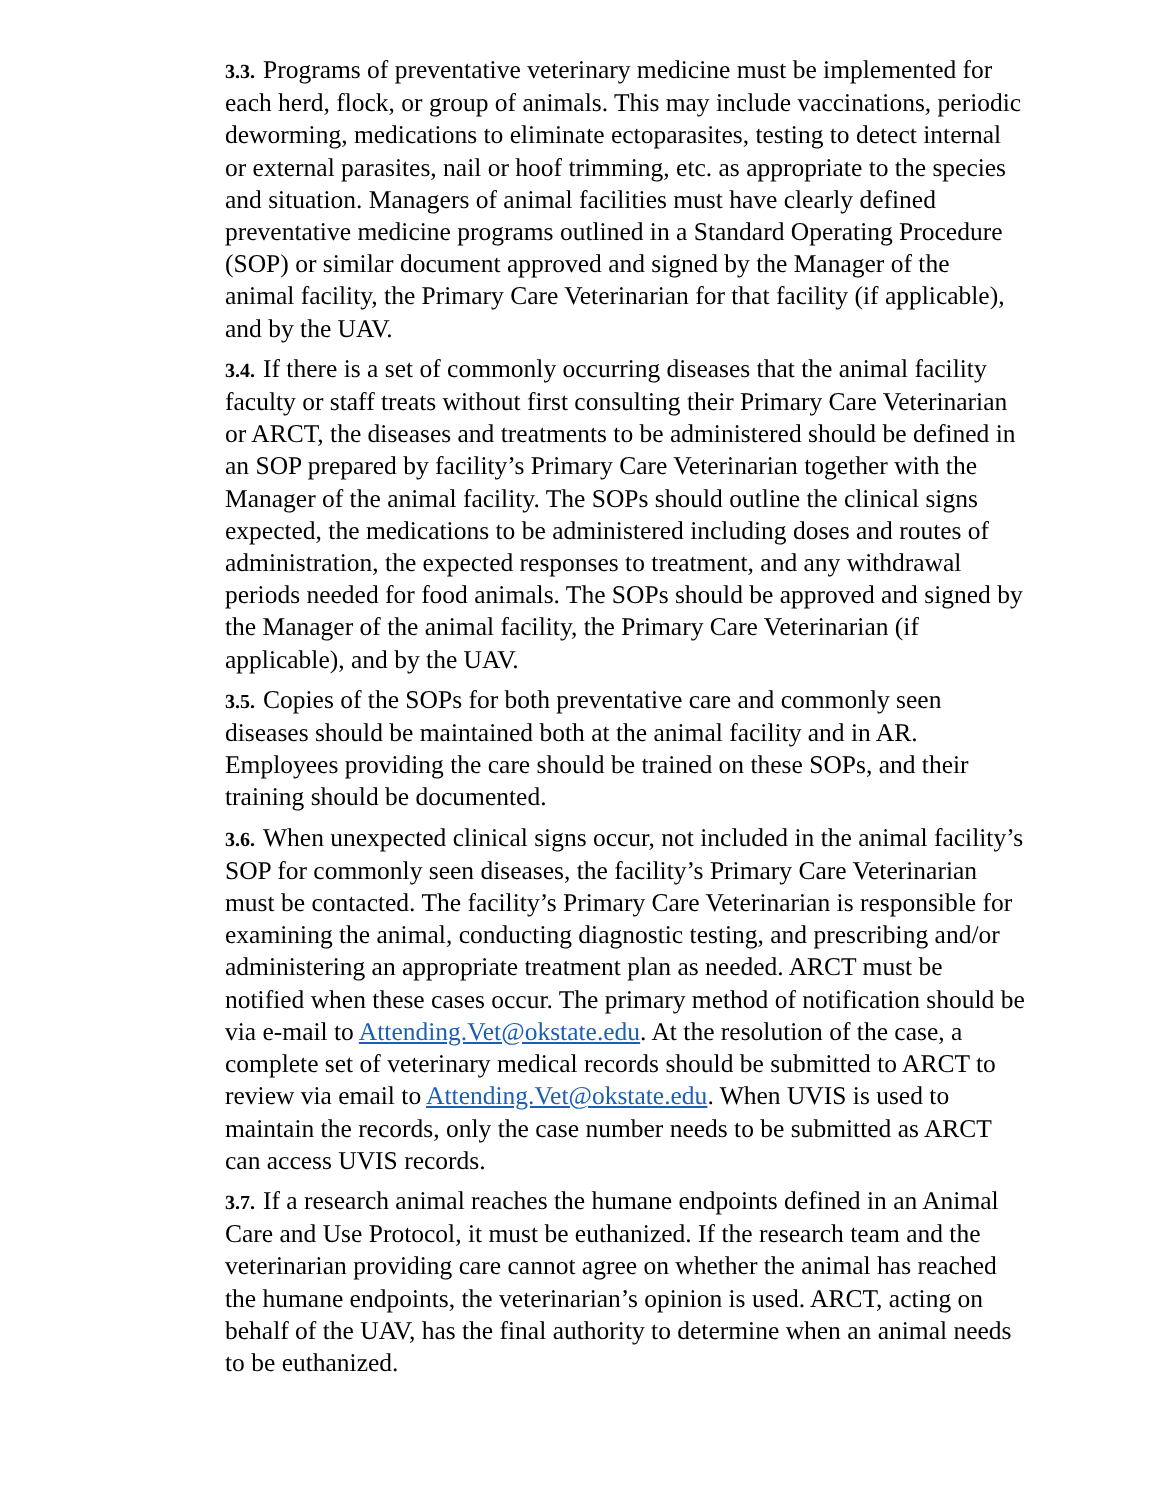3.3. Programs of preventative veterinary medicine must be implemented for each herd, flock, or group of animals. This may include vaccinations, periodic deworming, medications to eliminate ectoparasites, testing to detect internal or external parasites, nail or hoof trimming, etc. as appropriate to the species and situation. Managers of animal facilities must have clearly defined preventative medicine programs outlined in a Standard Operating Procedure (SOP) or similar document approved and signed by the Manager of the animal facility, the Primary Care Veterinarian for that facility (if applicable), and by the UAV.
3.4. If there is a set of commonly occurring diseases that the animal facility faculty or staff treats without first consulting their Primary Care Veterinarian or ARCT, the diseases and treatments to be administered should be defined in an SOP prepared by facility’s Primary Care Veterinarian together with the Manager of the animal facility. The SOPs should outline the clinical signs expected, the medications to be administered including doses and routes of administration, the expected responses to treatment, and any withdrawal periods needed for food animals. The SOPs should be approved and signed by the Manager of the animal facility, the Primary Care Veterinarian (if applicable), and by the UAV.
3.5. Copies of the SOPs for both preventative care and commonly seen diseases should be maintained both at the animal facility and in AR. Employees providing the care should be trained on these SOPs, and their training should be documented.
3.6. When unexpected clinical signs occur, not included in the animal facility’s SOP for commonly seen diseases, the facility’s Primary Care Veterinarian must be contacted. The facility’s Primary Care Veterinarian is responsible for examining the animal, conducting diagnostic testing, and prescribing and/or administering an appropriate treatment plan as needed. ARCT must be notified when these cases occur. The primary method of notification should be via e-mail to Attending.Vet@okstate.edu. At the resolution of the case, a complete set of veterinary medical records should be submitted to ARCT to review via email to Attending.Vet@okstate.edu. When UVIS is used to maintain the records, only the case number needs to be submitted as ARCT can access UVIS records.
3.7. If a research animal reaches the humane endpoints defined in an Animal Care and Use Protocol, it must be euthanized. If the research team and the veterinarian providing care cannot agree on whether the animal has reached the humane endpoints, the veterinarian’s opinion is used. ARCT, acting on behalf of the UAV, has the final authority to determine when an animal needs to be euthanized.